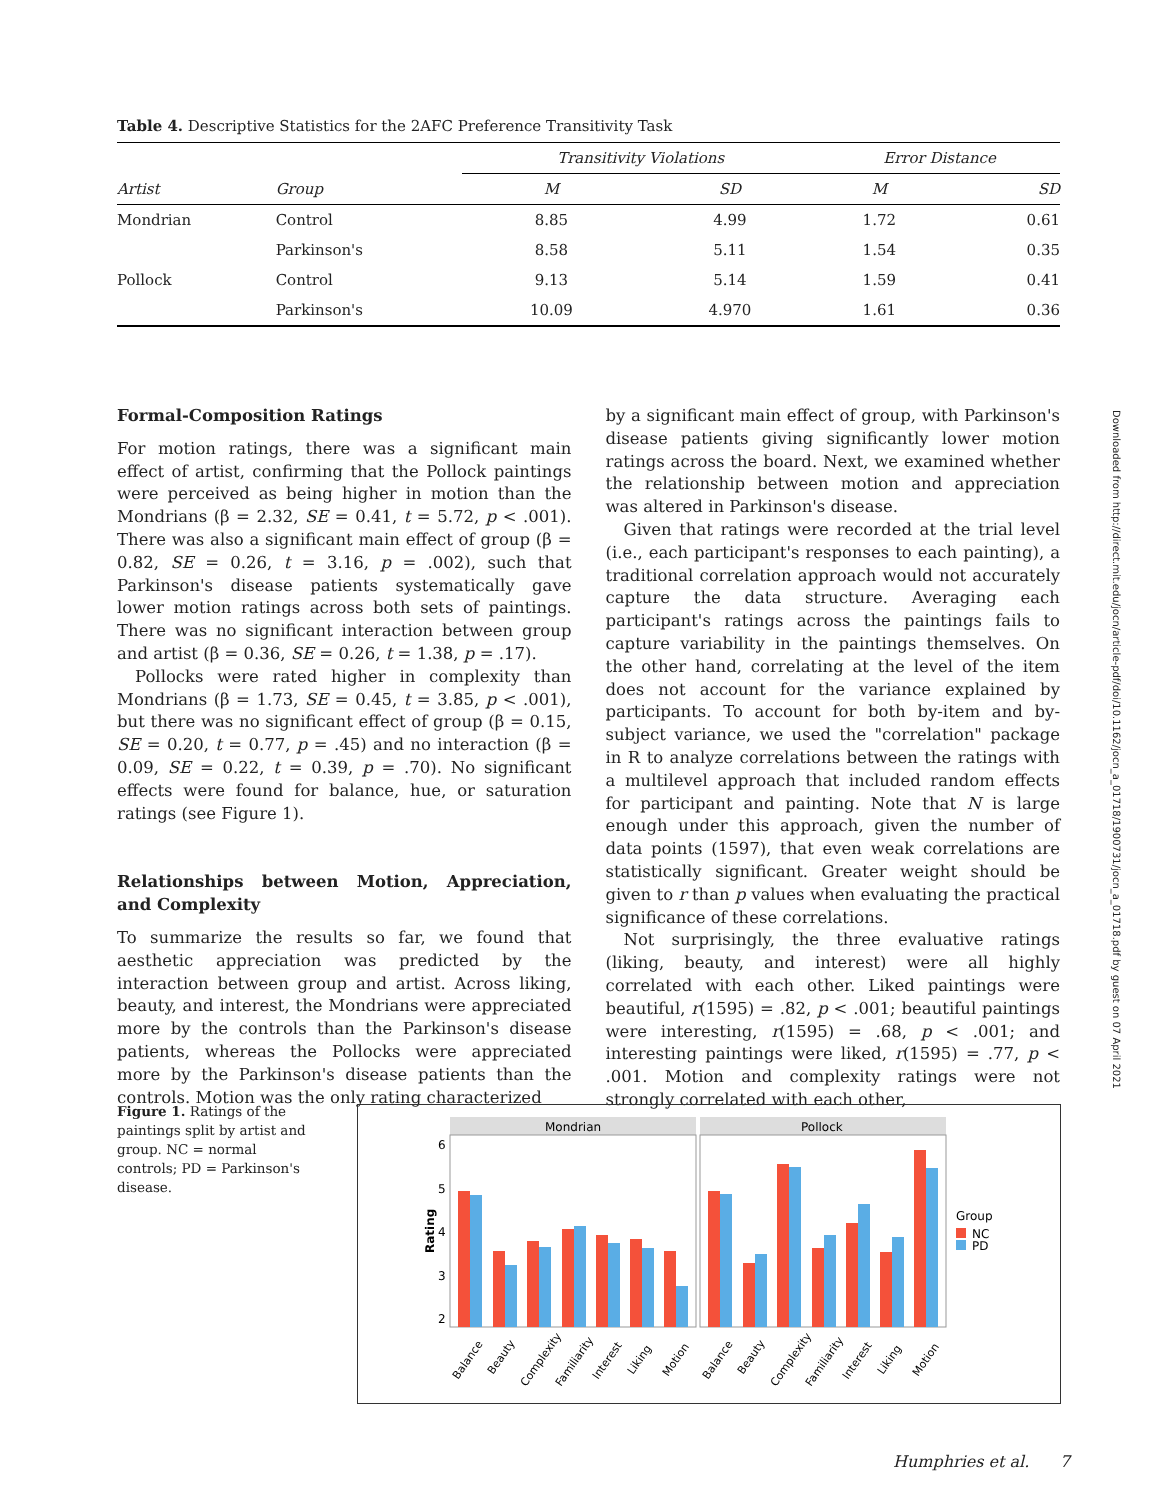Table 4. Descriptive Statistics for the 2AFC Preference Transitivity Task
| | | Transitivity Violations | | | Error Distance | |
| --- | --- | --- | --- | --- | --- | --- |
| Artist | Group | M | SD | | M | SD |
| Mondrian | Control | 8.85 | 4.99 | | 1.72 | 0.61 |
| | Parkinson's | 8.58 | 5.11 | | 1.54 | 0.35 |
| Pollock | Control | 9.13 | 5.14 | | 1.59 | 0.41 |
| | Parkinson's | 10.09 | 4.970 | | 1.61 | 0.36 |
Formal-Composition Ratings
For motion ratings, there was a significant main effect of artist, confirming that the Pollock paintings were perceived as being higher in motion than the Mondrians (β = 2.32, SE = 0.41, t = 5.72, p < .001). There was also a significant main effect of group (β = 0.82, SE = 0.26, t = 3.16, p = .002), such that Parkinson's disease patients systematically gave lower motion ratings across both sets of paintings. There was no significant interaction between group and artist (β = 0.36, SE = 0.26, t = 1.38, p = .17).
Pollocks were rated higher in complexity than Mondrians (β = 1.73, SE = 0.45, t = 3.85, p < .001), but there was no significant effect of group (β = 0.15, SE = 0.20, t = 0.77, p = .45) and no interaction (β = 0.09, SE = 0.22, t = 0.39, p = .70). No significant effects were found for balance, hue, or saturation ratings (see Figure 1).
Relationships between Motion, Appreciation, and Complexity
To summarize the results so far, we found that aesthetic appreciation was predicted by the interaction between group and artist. Across liking, beauty, and interest, the Mondrians were appreciated more by the controls than the Parkinson's disease patients, whereas the Pollocks were appreciated more by the Parkinson's disease patients than the controls. Motion was the only rating characterized
by a significant main effect of group, with Parkinson's disease patients giving significantly lower motion ratings across the board. Next, we examined whether the relationship between motion and appreciation was altered in Parkinson's disease.
Given that ratings were recorded at the trial level (i.e., each participant's responses to each painting), a traditional correlation approach would not accurately capture the data structure. Averaging each participant's ratings across the paintings fails to capture variability in the paintings themselves. On the other hand, correlating at the level of the item does not account for the variance explained by participants. To account for both by-item and by-subject variance, we used the "correlation" package in R to analyze correlations between the ratings with a multilevel approach that included random effects for participant and painting. Note that N is large enough under this approach, given the number of data points (1597), that even weak correlations are statistically significant. Greater weight should be given to r than p values when evaluating the practical significance of these correlations.
Not surprisingly, the three evaluative ratings (liking, beauty, and interest) were all highly correlated with each other. Liked paintings were beautiful, r(1595) = .82, p < .001; beautiful paintings were interesting, r(1595) = .68, p < .001; and interesting paintings were liked, r(1595) = .77, p < .001. Motion and complexity ratings were not strongly correlated with each other,
Downloaded from http://direct.mit.edu/jocn/article-pdf/doi/10.1162/jocn_a_01718/1900731/jocn_a_01718.pdf by guest on 07 April 2021
Figure 1. Ratings of the paintings split by artist and group. NC = normal controls; PD = Parkinson's disease.
Mondrian
Pollock
6
5
4
3
2
Rating
Balance
Beauty
Complexity
Familiarity
Interest
Liking
Motion
Balance
Beauty
Complexity
Familiarity
Interest
Liking
Motion
Group
NC
PD
Humphries et al. 7